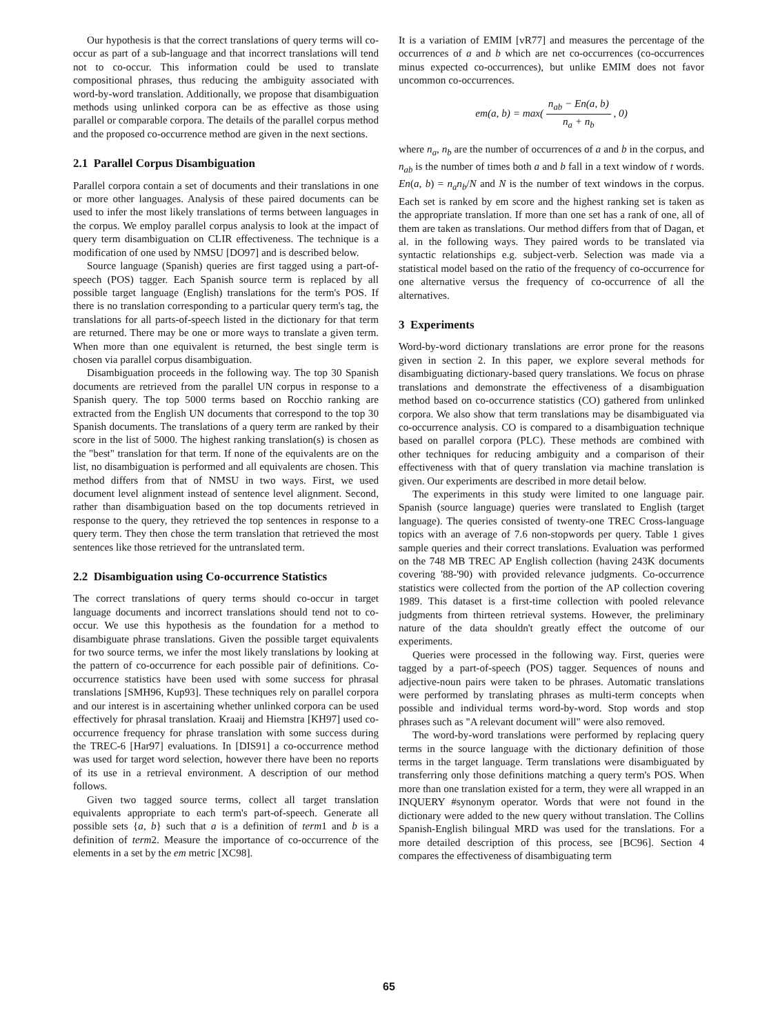Our hypothesis is that the correct translations of query terms will co-occur as part of a sub-language and that incorrect translations will tend not to co-occur. This information could be used to translate compositional phrases, thus reducing the ambiguity associated with word-by-word translation. Additionally, we propose that disambiguation methods using unlinked corpora can be as effective as those using parallel or comparable corpora. The details of the parallel corpus method and the proposed co-occurrence method are given in the next sections.
2.1 Parallel Corpus Disambiguation
Parallel corpora contain a set of documents and their translations in one or more other languages. Analysis of these paired documents can be used to infer the most likely translations of terms between languages in the corpus. We employ parallel corpus analysis to look at the impact of query term disambiguation on CLIR effectiveness. The technique is a modification of one used by NMSU [DO97] and is described below.
Source language (Spanish) queries are first tagged using a part-of-speech (POS) tagger. Each Spanish source term is replaced by all possible target language (English) translations for the term's POS. If there is no translation corresponding to a particular query term's tag, the translations for all parts-of-speech listed in the dictionary for that term are returned. There may be one or more ways to translate a given term. When more than one equivalent is returned, the best single term is chosen via parallel corpus disambiguation.
Disambiguation proceeds in the following way. The top 30 Spanish documents are retrieved from the parallel UN corpus in response to a Spanish query. The top 5000 terms based on Rocchio ranking are extracted from the English UN documents that correspond to the top 30 Spanish documents. The translations of a query term are ranked by their score in the list of 5000. The highest ranking translation(s) is chosen as the "best" translation for that term. If none of the equivalents are on the list, no disambiguation is performed and all equivalents are chosen. This method differs from that of NMSU in two ways. First, we used document level alignment instead of sentence level alignment. Second, rather than disambiguation based on the top documents retrieved in response to the query, they retrieved the top sentences in response to a query term. They then chose the term translation that retrieved the most sentences like those retrieved for the untranslated term.
2.2 Disambiguation using Co-occurrence Statistics
The correct translations of query terms should co-occur in target language documents and incorrect translations should tend not to co-occur. We use this hypothesis as the foundation for a method to disambiguate phrase translations. Given the possible target equivalents for two source terms, we infer the most likely translations by looking at the pattern of co-occurrence for each possible pair of definitions. Co-occurrence statistics have been used with some success for phrasal translations [SMH96, Kup93]. These techniques rely on parallel corpora and our interest is in ascertaining whether unlinked corpora can be used effectively for phrasal translation. Kraaij and Hiemstra [KH97] used co-occurrence frequency for phrase translation with some success during the TREC-6 [Har97] evaluations. In [DIS91] a co-occurrence method was used for target word selection, however there have been no reports of its use in a retrieval environment. A description of our method follows.
Given two tagged source terms, collect all target translation equivalents appropriate to each term's part-of-speech. Generate all possible sets {a, b} such that a is a definition of term1 and b is a definition of term2. Measure the importance of co-occurrence of the elements in a set by the em metric [XC98].
It is a variation of EMIM [vR77] and measures the percentage of the occurrences of a and b which are net co-occurrences (co-occurrences minus expected co-occurrences), but unlike EMIM does not favor uncommon co-occurrences.
em(a, b) = max( n<sub>ab</sub> − En(a, b) n<sub>a</sub> + n<sub>b</sub> , 0)
where n<sub>a</sub>, n<sub>b</sub> are the number of occurrences of a and b in the corpus, and n<sub>ab</sub> is the number of times both a and b fall in a text window of t words. En(a, b) = n<sub>a</sub>n<sub>b</sub>/N and N is the number of text windows in the corpus. Each set is ranked by em score and the highest ranking set is taken as the appropriate translation. If more than one set has a rank of one, all of them are taken as translations. Our method differs from that of Dagan, et al. in the following ways. They paired words to be translated via syntactic relationships e.g. subject-verb. Selection was made via a statistical model based on the ratio of the frequency of co-occurrence for one alternative versus the frequency of co-occurrence of all the alternatives.
3 Experiments
Word-by-word dictionary translations are error prone for the reasons given in section 2. In this paper, we explore several methods for disambiguating dictionary-based query translations. We focus on phrase translations and demonstrate the effectiveness of a disambiguation method based on co-occurrence statistics (CO) gathered from unlinked corpora. We also show that term translations may be disambiguated via co-occurrence analysis. CO is compared to a disambiguation technique based on parallel corpora (PLC). These methods are combined with other techniques for reducing ambiguity and a comparison of their effectiveness with that of query translation via machine translation is given. Our experiments are described in more detail below.
The experiments in this study were limited to one language pair. Spanish (source language) queries were translated to English (target language). The queries consisted of twenty-one TREC Cross-language topics with an average of 7.6 non-stopwords per query. Table 1 gives sample queries and their correct translations. Evaluation was performed on the 748 MB TREC AP English collection (having 243K documents covering '88-'90) with provided relevance judgments. Co-occurrence statistics were collected from the portion of the AP collection covering 1989. This dataset is a first-time collection with pooled relevance judgments from thirteen retrieval systems. However, the preliminary nature of the data shouldn't greatly effect the outcome of our experiments.
Queries were processed in the following way. First, queries were tagged by a part-of-speech (POS) tagger. Sequences of nouns and adjective-noun pairs were taken to be phrases. Automatic translations were performed by translating phrases as multi-term concepts when possible and individual terms word-by-word. Stop words and stop phrases such as "A relevant document will" were also removed.
The word-by-word translations were performed by replacing query terms in the source language with the dictionary definition of those terms in the target language. Term translations were disambiguated by transferring only those definitions matching a query term's POS. When more than one translation existed for a term, they were all wrapped in an INQUERY #synonym operator. Words that were not found in the dictionary were added to the new query without translation. The Collins Spanish-English bilingual MRD was used for the translations. For a more detailed description of this process, see [BC96]. Section 4 compares the effectiveness of disambiguating term
65